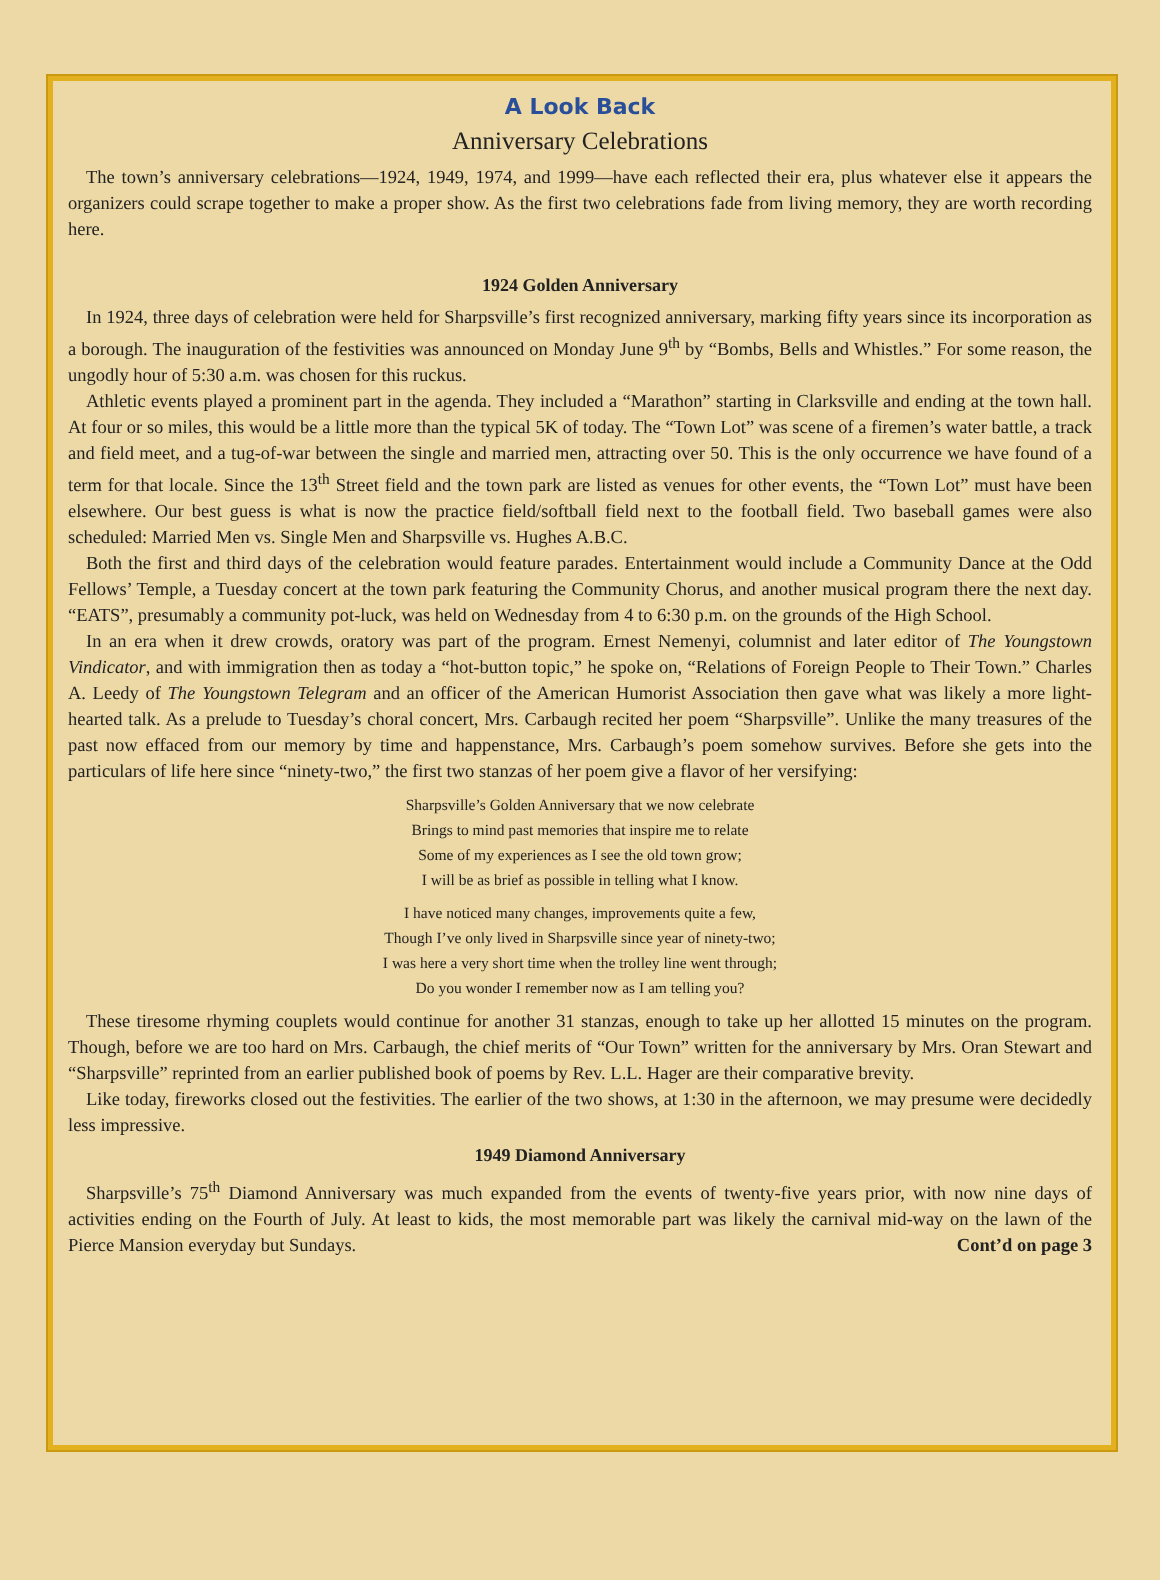A Look Back
Anniversary Celebrations
The town’s anniversary celebrations—1924, 1949, 1974, and 1999—have each reflected their era, plus whatever else it appears the organizers could scrape together to make a proper show. As the first two celebrations fade from living memory, they are worth recording here.
1924 Golden Anniversary
In 1924, three days of celebration were held for Sharpsville’s first recognized anniversary, marking fifty years since its incorporation as a borough. The inauguration of the festivities was announced on Monday June 9<sup>th</sup> by “Bombs, Bells and Whistles.” For some reason, the ungodly hour of 5:30 a.m. was chosen for this ruckus.
Athletic events played a prominent part in the agenda. They included a “Marathon” starting in Clarksville and ending at the town hall. At four or so miles, this would be a little more than the typical 5K of today. The “Town Lot” was scene of a firemen’s water battle, a track and field meet, and a tug-of-war between the single and married men, attracting over 50. This is the only occurrence we have found of a term for that locale. Since the 13<sup>th</sup> Street field and the town park are listed as venues for other events, the “Town Lot” must have been elsewhere. Our best guess is what is now the practice field/softball field next to the football field. Two baseball games were also scheduled: Married Men vs. Single Men and Sharpsville vs. Hughes A.B.C.
Both the first and third days of the celebration would feature parades. Entertainment would include a Community Dance at the Odd Fellows’ Temple, a Tuesday concert at the town park featuring the Community Chorus, and another musical program there the next day. “EATS”, presumably a community pot-luck, was held on Wednesday from 4 to 6:30 p.m. on the grounds of the High School.
In an era when it drew crowds, oratory was part of the program. Ernest Nemenyi, columnist and later editor of The Youngstown Vindicator, and with immigration then as today a “hot-button topic,” he spoke on, “Relations of Foreign People to Their Town.” Charles A. Leedy of The Youngstown Telegram and an officer of the American Humorist Association then gave what was likely a more light-hearted talk. As a prelude to Tuesday’s choral concert, Mrs. Carbaugh recited her poem “Sharpsville”. Unlike the many treasures of the past now effaced from our memory by time and happenstance, Mrs. Carbaugh’s poem somehow survives. Before she gets into the particulars of life here since “ninety-two,” the first two stanzas of her poem give a flavor of her versifying:
Sharpsville’s Golden Anniversary that we now celebrate
Brings to mind past memories that inspire me to relate
Some of my experiences as I see the old town grow;
I will be as brief as possible in telling what I know.
I have noticed many changes, improvements quite a few,
Though I’ve only lived in Sharpsville since year of ninety-two;
I was here a very short time when the trolley line went through;
Do you wonder I remember now as I am telling you?
These tiresome rhyming couplets would continue for another 31 stanzas, enough to take up her allotted 15 minutes on the program. Though, before we are too hard on Mrs. Carbaugh, the chief merits of “Our Town” written for the anniversary by Mrs. Oran Stewart and “Sharpsville” reprinted from an earlier published book of poems by Rev. L.L. Hager are their comparative brevity.
Like today, fireworks closed out the festivities. The earlier of the two shows, at 1:30 in the afternoon, we may presume were decidedly less impressive.
1949 Diamond Anniversary
Sharpsville’s 75<sup>th</sup> Diamond Anniversary was much expanded from the events of twenty-five years prior, with now nine days of activities ending on the Fourth of July. At least to kids, the most memorable part was likely the carnival mid-way on the lawn of the Pierce Mansion everyday but Sundays. Cont’d on page 3